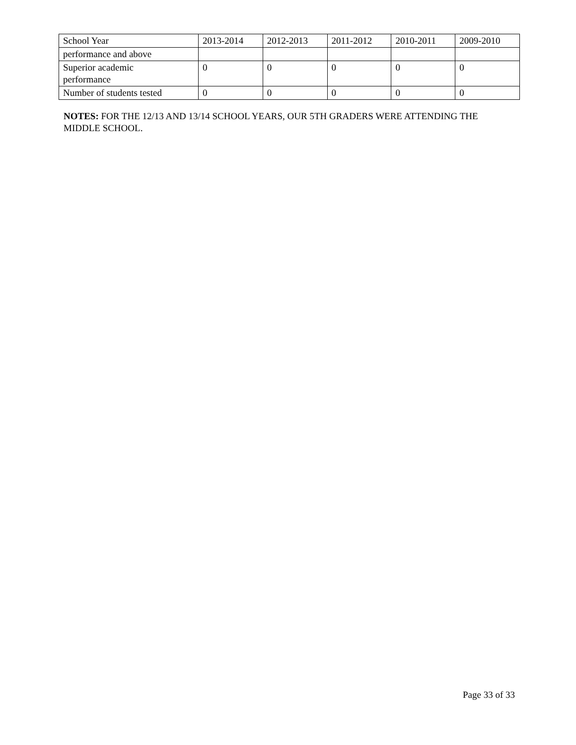| School Year | 2013-2014 | 2012-2013 | 2011-2012 | 2010-2011 | 2009-2010 |
| performance and above | | | | | |
| Superior academic performance | 0 | 0 | 0 | 0 | 0 |
| Number of students tested | 0 | 0 | 0 | 0 | 0 |
NOTES: FOR THE 12/13 AND 13/14 SCHOOL YEARS, OUR 5TH GRADERS WERE ATTENDING THE MIDDLE SCHOOL.
Page 33 of 33